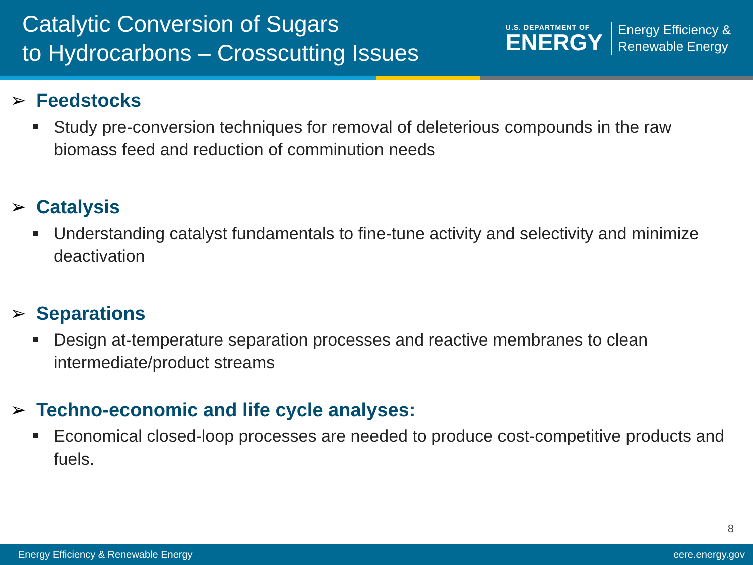Catalytic Conversion of Sugars
to Hydrocarbons – Crosscutting Issues
U.S. DEPARTMENT OF
ENERGY
Energy Efficiency &
Renewable Energy
➢ Feedstocks
Study pre-conversion techniques for removal of deleterious compounds in the raw biomass feed and reduction of comminution needs
➢ Catalysis
Understanding catalyst fundamentals to fine-tune activity and selectivity and minimize deactivation
➢ Separations
Design at-temperature separation processes and reactive membranes to clean intermediate/product streams
➢ Techno-economic and life cycle analyses:
Economical closed-loop processes are needed to produce cost-competitive products and fuels.
8
Energy Efficiency & Renewable Energy eere.energy.gov